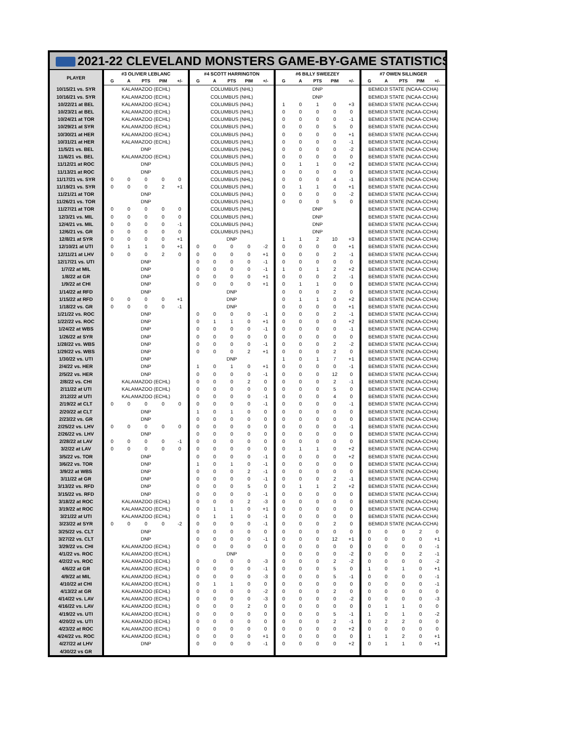| 2021-22 CLEVELAND MONSTERS GAME-BY-GAME STATISTICS | | | | | | | | | | | | | | | | | | | | |
| --- | --- | --- | --- | --- | --- | --- | --- | --- | --- | --- | --- | --- | --- | --- | --- | --- | --- | --- | --- | --- |
| PLAYER | #3 OLIVIER LEBLANC | | | | | #4 SCOTT HARRINGTON | | | | | #6 BILLY SWEEZEY | | | | | #7 OWEN SILLINGER | | | | |
| | G | A | PTS | PIM | +/- | G | A | PTS | PIM | +/- | G | A | PTS | PIM | +/- | G | A | PTS | PIM | +/- |
| 10/15/21 vs. SYR | KALAMAZOO (ECHL) | | | | | COLUMBUS (NHL) | | | | | DNP | | | | | BEMIDJI STATE (NCAA-CCHA) | | | | |
| 10/16/21 vs. SYR | KALAMAZOO (ECHL) | | | | | COLUMBUS (NHL) | | | | | DNP | | | | | BEMIDJI STATE (NCAA-CCHA) | | | | |
| 10/22/21 at BEL | KALAMAZOO (ECHL) | | | | | COLUMBUS (NHL) | | | | | 1 | 0 | 1 | 0 | +3 | BEMIDJI STATE (NCAA-CCHA) | | | | |
| 10/23/21 at BEL | KALAMAZOO (ECHL) | | | | | COLUMBUS (NHL) | | | | | 0 | 0 | 0 | 0 | 0 | BEMIDJI STATE (NCAA-CCHA) | | | | |
| 10/24/21 at TOR | KALAMAZOO (ECHL) | | | | | COLUMBUS (NHL) | | | | | 0 | 0 | 0 | 0 | -1 | BEMIDJI STATE (NCAA-CCHA) | | | | |
| 10/29/21 at SYR | KALAMAZOO (ECHL) | | | | | COLUMBUS (NHL) | | | | | 0 | 0 | 0 | 5 | 0 | BEMIDJI STATE (NCAA-CCHA) | | | | |
| 10/30/21 at HER | KALAMAZOO (ECHL) | | | | | COLUMBUS (NHL) | | | | | 0 | 0 | 0 | 0 | +1 | BEMIDJI STATE (NCAA-CCHA) | | | | |
| 10/31/21 at HER | KALAMAZOO (ECHL) | | | | | COLUMBUS (NHL) | | | | | 0 | 0 | 0 | 0 | -1 | BEMIDJI STATE (NCAA-CCHA) | | | | |
| 11/5/21 vs. BEL | DNP | | | | | COLUMBUS (NHL) | | | | | 0 | 0 | 0 | 0 | -2 | BEMIDJI STATE (NCAA-CCHA) | | | | |
| 11/6/21 vs. BEL | KALAMAZOO (ECHL) | | | | | COLUMBUS (NHL) | | | | | 0 | 0 | 0 | 0 | 0 | BEMIDJI STATE (NCAA-CCHA) | | | | |
| 11/12/21 at ROC | DNP | | | | | COLUMBUS (NHL) | | | | | 0 | 1 | 1 | 0 | +2 | BEMIDJI STATE (NCAA-CCHA) | | | | |
| 11/13/21 at ROC | DNP | | | | | COLUMBUS (NHL) | | | | | 0 | 0 | 0 | 0 | 0 | BEMIDJI STATE (NCAA-CCHA) | | | | |
| 11/17/21 vs. SYR | 0 | 0 | 0 | 0 | 0 | COLUMBUS (NHL) | | | | | 0 | 0 | 0 | 4 | -1 | BEMIDJI STATE (NCAA-CCHA) | | | | |
| 11/19/21 vs. SYR | 0 | 0 | 0 | 2 | +1 | COLUMBUS (NHL) | | | | | 0 | 1 | 1 | 0 | +1 | BEMIDJI STATE (NCAA-CCHA) | | | | |
| 11/21/21 at TOR | DNP | | | | | COLUMBUS (NHL) | | | | | 0 | 0 | 0 | 0 | -2 | BEMIDJI STATE (NCAA-CCHA) | | | | |
| 11/26/21 vs. TOR | DNP | | | | | COLUMBUS (NHL) | | | | | 0 | 0 | 0 | 5 | 0 | BEMIDJI STATE (NCAA-CCHA) | | | | |
| 11/27/21 at TOR | 0 | 0 | 0 | 0 | 0 | COLUMBUS (NHL) | | | | | DNP | | | | | BEMIDJI STATE (NCAA-CCHA) | | | | |
| 12/3/21 vs. MIL | 0 | 0 | 0 | 0 | 0 | COLUMBUS (NHL) | | | | | DNP | | | | | BEMIDJI STATE (NCAA-CCHA) | | | | |
| 12/4/21 vs. MIL | 0 | 0 | 0 | 0 | -1 | COLUMBUS (NHL) | | | | | DNP | | | | | BEMIDJI STATE (NCAA-CCHA) | | | | |
| 12/6/21 vs. GR | 0 | 0 | 0 | 0 | 0 | COLUMBUS (NHL) | | | | | DNP | | | | | BEMIDJI STATE (NCAA-CCHA) | | | | |
| 12/8/21 at SYR | 0 | 0 | 0 | 0 | +1 | DNP | | | | | 1 | 1 | 2 | 10 | +3 | BEMIDJI STATE (NCAA-CCHA) | | | | |
| 12/10/21 at UTI | 0 | 1 | 1 | 0 | +1 | 0 | 0 | 0 | 0 | -2 | 0 | 0 | 0 | 0 | +1 | BEMIDJI STATE (NCAA-CCHA) | | | | |
| 12/11/21 at LHV | 0 | 0 | 0 | 2 | 0 | 0 | 0 | 0 | 0 | +1 | 0 | 0 | 0 | 2 | -1 | BEMIDJI STATE (NCAA-CCHA) | | | | |
| 12/17/21 vs. UTI | DNP | | | | | 0 | 0 | 0 | 0 | -1 | 0 | 0 | 0 | 0 | 0 | BEMIDJI STATE (NCAA-CCHA) | | | | |
| 1/7/22 at MIL | DNP | | | | | 0 | 0 | 0 | 0 | -1 | 1 | 0 | 1 | 2 | +2 | BEMIDJI STATE (NCAA-CCHA) | | | | |
| 1/8/22 at GR | DNP | | | | | 0 | 0 | 0 | 0 | +1 | 0 | 0 | 0 | 2 | -1 | BEMIDJI STATE (NCAA-CCHA) | | | | |
| 1/9/22 at CHI | DNP | | | | | 0 | 0 | 0 | 0 | +1 | 0 | 1 | 1 | 0 | 0 | BEMIDJI STATE (NCAA-CCHA) | | | | |
| 1/14/22 at RFD | DNP | | | | | DNP | | | | | 0 | 0 | 0 | 2 | 0 | BEMIDJI STATE (NCAA-CCHA) | | | | |
| 1/15/22 at RFD | 0 | 0 | 0 | 0 | +1 | DNP | | | | | 0 | 1 | 1 | 0 | +2 | BEMIDJI STATE (NCAA-CCHA) | | | | |
| 1/18/22 vs. GR | 0 | 0 | 0 | 0 | -1 | DNP | | | | | 0 | 0 | 0 | 0 | +1 | BEMIDJI STATE (NCAA-CCHA) | | | | |
| 1/21/22 vs. ROC | DNP | | | | | 0 | 0 | 0 | 0 | -1 | 0 | 0 | 0 | 2 | -1 | BEMIDJI STATE (NCAA-CCHA) | | | | |
| 1/22/22 vs. ROC | DNP | | | | | 0 | 1 | 1 | 0 | +1 | 0 | 0 | 0 | 0 | +2 | BEMIDJI STATE (NCAA-CCHA) | | | | |
| 1/24/22 at WBS | DNP | | | | | 0 | 0 | 0 | 0 | -1 | 0 | 0 | 0 | 0 | -1 | BEMIDJI STATE (NCAA-CCHA) | | | | |
| 1/26/22 at SYR | DNP | | | | | 0 | 0 | 0 | 0 | 0 | 0 | 0 | 0 | 0 | 0 | BEMIDJI STATE (NCAA-CCHA) | | | | |
| 1/28/22 vs. WBS | DNP | | | | | 0 | 0 | 0 | 0 | -1 | 0 | 0 | 0 | 2 | -2 | BEMIDJI STATE (NCAA-CCHA) | | | | |
| 1/29/22 vs. WBS | DNP | | | | | 0 | 0 | 0 | 2 | +1 | 0 | 0 | 0 | 2 | 0 | BEMIDJI STATE (NCAA-CCHA) | | | | |
| 1/30/22 vs. UTI | DNP | | | | | DNP | | | | | 1 | 0 | 1 | 7 | +1 | BEMIDJI STATE (NCAA-CCHA) | | | | |
| 2/4/22 vs. HER | DNP | | | | | 1 | 0 | 1 | 0 | +1 | 0 | 0 | 0 | 0 | -1 | BEMIDJI STATE (NCAA-CCHA) | | | | |
| 2/5/22 vs. HER | DNP | | | | | 0 | 0 | 0 | 0 | -1 | 0 | 0 | 0 | 12 | 0 | BEMIDJI STATE (NCAA-CCHA) | | | | |
| 2/8/22 vs. CHI | KALAMAZOO (ECHL) | | | | | 0 | 0 | 0 | 2 | 0 | 0 | 0 | 0 | 2 | -1 | BEMIDJI STATE (NCAA-CCHA) | | | | |
| 2/11/22 at UTI | KALAMAZOO (ECHL) | | | | | 0 | 0 | 0 | 0 | 0 | 0 | 0 | 0 | 5 | 0 | BEMIDJI STATE (NCAA-CCHA) | | | | |
| 2/12/22 at UTI | KALAMAZOO (ECHL) | | | | | 0 | 0 | 0 | 0 | -1 | 0 | 0 | 0 | 4 | 0 | BEMIDJI STATE (NCAA-CCHA) | | | | |
| 2/19/22 at CLT | 0 | 0 | 0 | 0 | 0 | 0 | 0 | 0 | 0 | -1 | 0 | 0 | 0 | 0 | -1 | BEMIDJI STATE (NCAA-CCHA) | | | | |
| 2/20/22 at CLT | DNP | | | | | 1 | 0 | 1 | 0 | 0 | 0 | 0 | 0 | 0 | 0 | BEMIDJI STATE (NCAA-CCHA) | | | | |
| 2/23/22 vs. GR | DNP | | | | | 0 | 0 | 0 | 0 | 0 | 0 | 0 | 0 | 0 | 0 | BEMIDJI STATE (NCAA-CCHA) | | | | |
| 2/25/22 vs. LHV | 0 | 0 | 0 | 0 | 0 | 0 | 0 | 0 | 0 | 0 | 0 | 0 | 0 | 0 | -1 | BEMIDJI STATE (NCAA-CCHA) | | | | |
| 2/26/22 vs. LHV | DNP | | | | | 0 | 0 | 0 | 0 | 0 | 0 | 0 | 0 | 0 | 0 | BEMIDJI STATE (NCAA-CCHA) | | | | |
| 2/28/22 at LAV | 0 | 0 | 0 | 0 | -1 | 0 | 0 | 0 | 0 | 0 | 0 | 0 | 0 | 0 | 0 | BEMIDJI STATE (NCAA-CCHA) | | | | |
| 3/2/22 at LAV | 0 | 0 | 0 | 0 | 0 | 0 | 0 | 0 | 0 | 0 | 0 | 1 | 1 | 0 | +2 | BEMIDJI STATE (NCAA-CCHA) | | | | |
| 3/5/22 vs. TOR | DNP | | | | | 0 | 0 | 0 | 0 | -1 | 0 | 0 | 0 | 0 | +2 | BEMIDJI STATE (NCAA-CCHA) | | | | |
| 3/6/22 vs. TOR | DNP | | | | | 1 | 0 | 1 | 0 | -1 | 0 | 0 | 0 | 0 | 0 | BEMIDJI STATE (NCAA-CCHA) | | | | |
| 3/9/22 at WBS | DNP | | | | | 0 | 0 | 0 | 2 | -1 | 0 | 0 | 0 | 0 | 0 | BEMIDJI STATE (NCAA-CCHA) | | | | |
| 3/11/22 at GR | DNP | | | | | 0 | 0 | 0 | 0 | -1 | 0 | 0 | 0 | 2 | -1 | BEMIDJI STATE (NCAA-CCHA) | | | | |
| 3/13/22 vs. RFD | DNP | | | | | 0 | 0 | 0 | 5 | 0 | 0 | 1 | 1 | 2 | +2 | BEMIDJI STATE (NCAA-CCHA) | | | | |
| 3/15/22 vs. RFD | DNP | | | | | 0 | 0 | 0 | 0 | -1 | 0 | 0 | 0 | 0 | 0 | BEMIDJI STATE (NCAA-CCHA) | | | | |
| 3/18/22 at ROC | KALAMAZOO (ECHL) | | | | | 0 | 0 | 0 | 2 | -3 | 0 | 0 | 0 | 0 | 0 | BEMIDJI STATE (NCAA-CCHA) | | | | |
| 3/19/22 at ROC | KALAMAZOO (ECHL) | | | | | 0 | 1 | 1 | 0 | +1 | 0 | 0 | 0 | 0 | 0 | BEMIDJI STATE (NCAA-CCHA) | | | | |
| 3/21/22 at UTI | KALAMAZOO (ECHL) | | | | | 0 | 1 | 1 | 0 | -1 | 0 | 0 | 0 | 0 | 0 | BEMIDJI STATE (NCAA-CCHA) | | | | |
| 3/23/22 at SYR | 0 | 0 | 0 | 0 | -2 | 0 | 0 | 0 | 0 | -1 | 0 | 0 | 0 | 2 | 0 | BEMIDJI STATE (NCAA-CCHA) | | | | |
| 3/25/22 vs. CLT | DNP | | | | | 0 | 0 | 0 | 0 | 0 | 0 | 0 | 0 | 0 | 0 | 0 | 0 | 0 | 2 | 0 |
| 3/27/22 vs. CLT | DNP | | | | | 0 | 0 | 0 | 0 | -1 | 0 | 0 | 0 | 12 | +1 | 0 | 0 | 0 | 0 | +1 |
| 3/29/22 vs. CHI | KALAMAZOO (ECHL) | | | | | 0 | 0 | 0 | 0 | 0 | 0 | 0 | 0 | 0 | 0 | 0 | 0 | 0 | 0 | -1 |
| 4/1/22 vs. ROC | KALAMAZOO (ECHL) | | | | | DNP | | | | | 0 | 0 | 0 | 0 | -2 | 0 | 0 | 0 | 2 | -1 |
| 4/2/22 vs. ROC | KALAMAZOO (ECHL) | | | | | 0 | 0 | 0 | 0 | -3 | 0 | 0 | 0 | 2 | -2 | 0 | 0 | 0 | 0 | -2 |
| 4/6/22 at GR | KALAMAZOO (ECHL) | | | | | 0 | 0 | 0 | 0 | -1 | 0 | 0 | 0 | 5 | 0 | 1 | 0 | 1 | 0 | +1 |
| 4/9/22 at MIL | KALAMAZOO (ECHL) | | | | | 0 | 0 | 0 | 0 | -3 | 0 | 0 | 0 | 5 | -1 | 0 | 0 | 0 | 0 | -1 |
| 4/10/22 at CHI | KALAMAZOO (ECHL) | | | | | 0 | 1 | 1 | 0 | 0 | 0 | 0 | 0 | 0 | 0 | 0 | 0 | 0 | 0 | -1 |
| 4/13/22 at GR | KALAMAZOO (ECHL) | | | | | 0 | 0 | 0 | 0 | -2 | 0 | 0 | 0 | 2 | 0 | 0 | 0 | 0 | 0 | 0 |
| 4/14/22 vs. LAV | KALAMAZOO (ECHL) | | | | | 0 | 0 | 0 | 0 | -3 | 0 | 0 | 0 | 0 | -2 | 0 | 0 | 0 | 0 | -3 |
| 4/16/22 vs. LAV | KALAMAZOO (ECHL) | | | | | 0 | 0 | 0 | 2 | 0 | 0 | 0 | 0 | 0 | 0 | 0 | 1 | 1 | 0 | 0 |
| 4/19/22 vs. UTI | KALAMAZOO (ECHL) | | | | | 0 | 0 | 0 | 0 | 0 | 0 | 0 | 0 | 5 | -1 | 1 | 0 | 1 | 0 | -2 |
| 4/20/22 vs. UTI | KALAMAZOO (ECHL) | | | | | 0 | 0 | 0 | 0 | 0 | 0 | 0 | 0 | 2 | -1 | 0 | 2 | 2 | 0 | 0 |
| 4/23/22 at ROC | KALAMAZOO (ECHL) | | | | | 0 | 0 | 0 | 0 | 0 | 0 | 0 | 0 | 0 | +2 | 0 | 0 | 0 | 0 | 0 |
| 4/24/22 vs. ROC | KALAMAZOO (ECHL) | | | | | 0 | 0 | 0 | 0 | +1 | 0 | 0 | 0 | 0 | 0 | 1 | 1 | 2 | 0 | +1 |
| 4/27/22 at LHV | DNP | | | | | 0 | 0 | 0 | 0 | -1 | 0 | 0 | 0 | 0 | +2 | 0 | 1 | 1 | 0 | +1 |
| 4/30/22 vs GR | | | | | | | | | | | | | | | | | | | | |